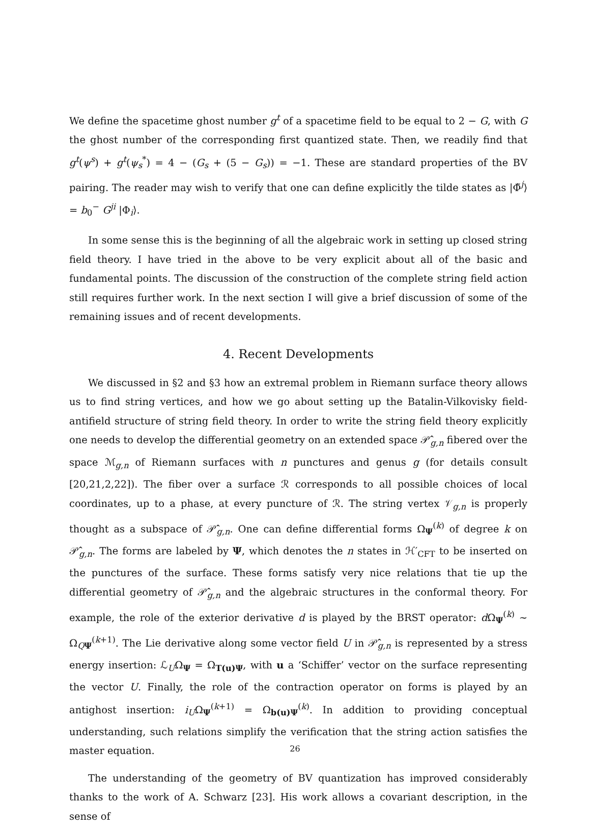We define the spacetime ghost number g<sup>t</sup> of a spacetime field to be equal to 2 − G, with G the ghost number of the corresponding first quantized state. Then, we readily find that g<sup>t</sup>(ψ<sup>s</sup>) + g<sup>t</sup>(ψ<sub>s</sub><sup>*</sup>) = 4 − (G<sub>s</sub> + (5 − G<sub>s</sub>)) = −1. These are standard properties of the BV pairing. The reader may wish to verify that one can define explicitly the tilde states as |Φ̃<sup>j</sup>⟩ = b<sub>0</sub><sup>−</sup> G<sup>ji</sup> |Φ<sub>i</sub>⟩.
In some sense this is the beginning of all the algebraic work in setting up closed string field theory. I have tried in the above to be very explicit about all of the basic and fundamental points. The discussion of the construction of the complete string field action still requires further work. In the next section I will give a brief discussion of some of the remaining issues and of recent developments.
4. Recent Developments
We discussed in §2 and §3 how an extremal problem in Riemann surface theory allows us to find string vertices, and how we go about setting up the Batalin-Vilkovisky field-antifield structure of string field theory. In order to write the string field theory explicitly one needs to develop the differential geometry on an extended space 𝒫̂<sub>g,n</sub> fibered over the space ℳ<sub>g,n</sub> of Riemann surfaces with n punctures and genus g (for details consult [20,21,2,22]). The fiber over a surface ℛ corresponds to all possible choices of local coordinates, up to a phase, at every puncture of ℛ. The string vertex 𝒱<sub>g,n</sub> is properly thought as a subspace of 𝒫̂<sub>g,n</sub>. One can define differential forms Ω<sub>Ψ</sub><sup>(k)</sup> of degree k on 𝒫̂<sub>g,n</sub>. The forms are labeled by Ψ, which denotes the n states in ℋ′<sub>CFT</sub> to be inserted on the punctures of the surface. These forms satisfy very nice relations that tie up the differential geometry of 𝒫̂<sub>g,n</sub> and the algebraic structures in the conformal theory. For example, the role of the exterior derivative d is played by the BRST operator: d Ω<sub>Ψ</sub><sup>(k)</sup> ∼ Ω<sub>QΨ</sub><sup>(k+1)</sup>. The Lie derivative along some vector field U in 𝒫̂<sub>g,n</sub> is represented by a stress energy insertion: ℒ<sub>U</sub>Ω<sub>Ψ</sub> = Ω<sub>T(u)Ψ</sub>, with u a ‘Schiffer’ vector on the surface representing the vector U. Finally, the role of the contraction operator on forms is played by an antighost insertion: i<sub>U</sub>Ω<sub>Ψ</sub><sup>(k+1)</sup> = Ω<sub>b(u)Ψ</sub><sup>(k)</sup>. In addition to providing conceptual understanding, such relations simplify the verification that the string action satisfies the master equation.
The understanding of the geometry of BV quantization has improved considerably thanks to the work of A. Schwarz [23]. His work allows a covariant description, in the sense of
26